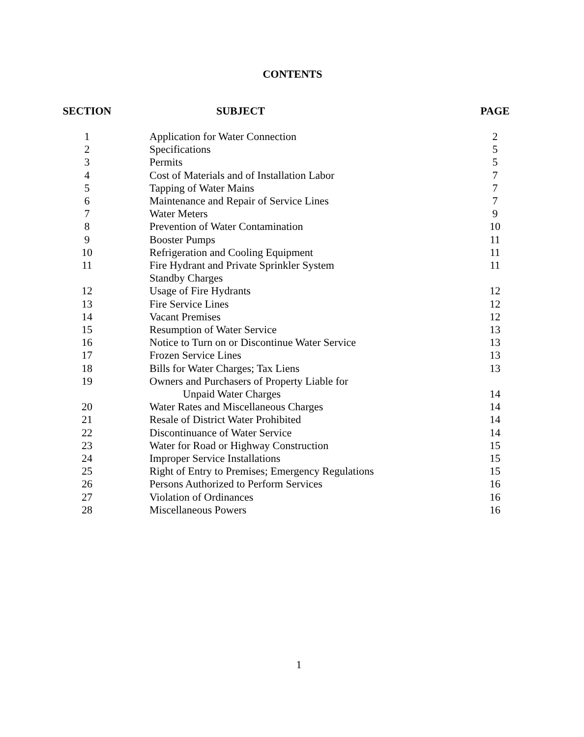CONTENTS
| SECTION | | SUBJECT | PAGE |
| --- | --- | --- | --- |
| 1 | | Application for Water Connection | 2 |
| 2 | | Specifications | 5 |
| 3 | | Permits | 5 |
| 4 | | Cost of Materials and of Installation Labor | 7 |
| 5 | | Tapping of Water Mains | 7 |
| 6 | | Maintenance and Repair of Service Lines | 7 |
| 7 | | Water Meters | 9 |
| 8 | | Prevention of Water Contamination | 10 |
| 9 | | Booster Pumps | 11 |
| 10 | | Refrigeration and Cooling Equipment | 11 |
| 11 | | Fire Hydrant and Private Sprinkler System Standby Charges | 11 |
| 12 | | Usage of Fire Hydrants | 12 |
| 13 | | Fire Service Lines | 12 |
| 14 | | Vacant Premises | 12 |
| 15 | | Resumption of Water Service | 13 |
| 16 | | Notice to Turn on or Discontinue Water Service | 13 |
| 17 | | Frozen Service Lines | 13 |
| 18 | | Bills for Water Charges; Tax Liens | 13 |
| 19 | | Owners and Purchasers of Property Liable for Unpaid Water Charges | 14 |
| 20 | | Water Rates and Miscellaneous Charges | 14 |
| 21 | | Resale of District Water Prohibited | 14 |
| 22 | | Discontinuance of Water Service | 14 |
| 23 | | Water for Road or Highway Construction | 15 |
| 24 | | Improper Service Installations | 15 |
| 25 | | Right of Entry to Premises; Emergency Regulations | 15 |
| 26 | | Persons Authorized to Perform Services | 16 |
| 27 | | Violation of Ordinances | 16 |
| 28 | | Miscellaneous Powers | 16 |
1